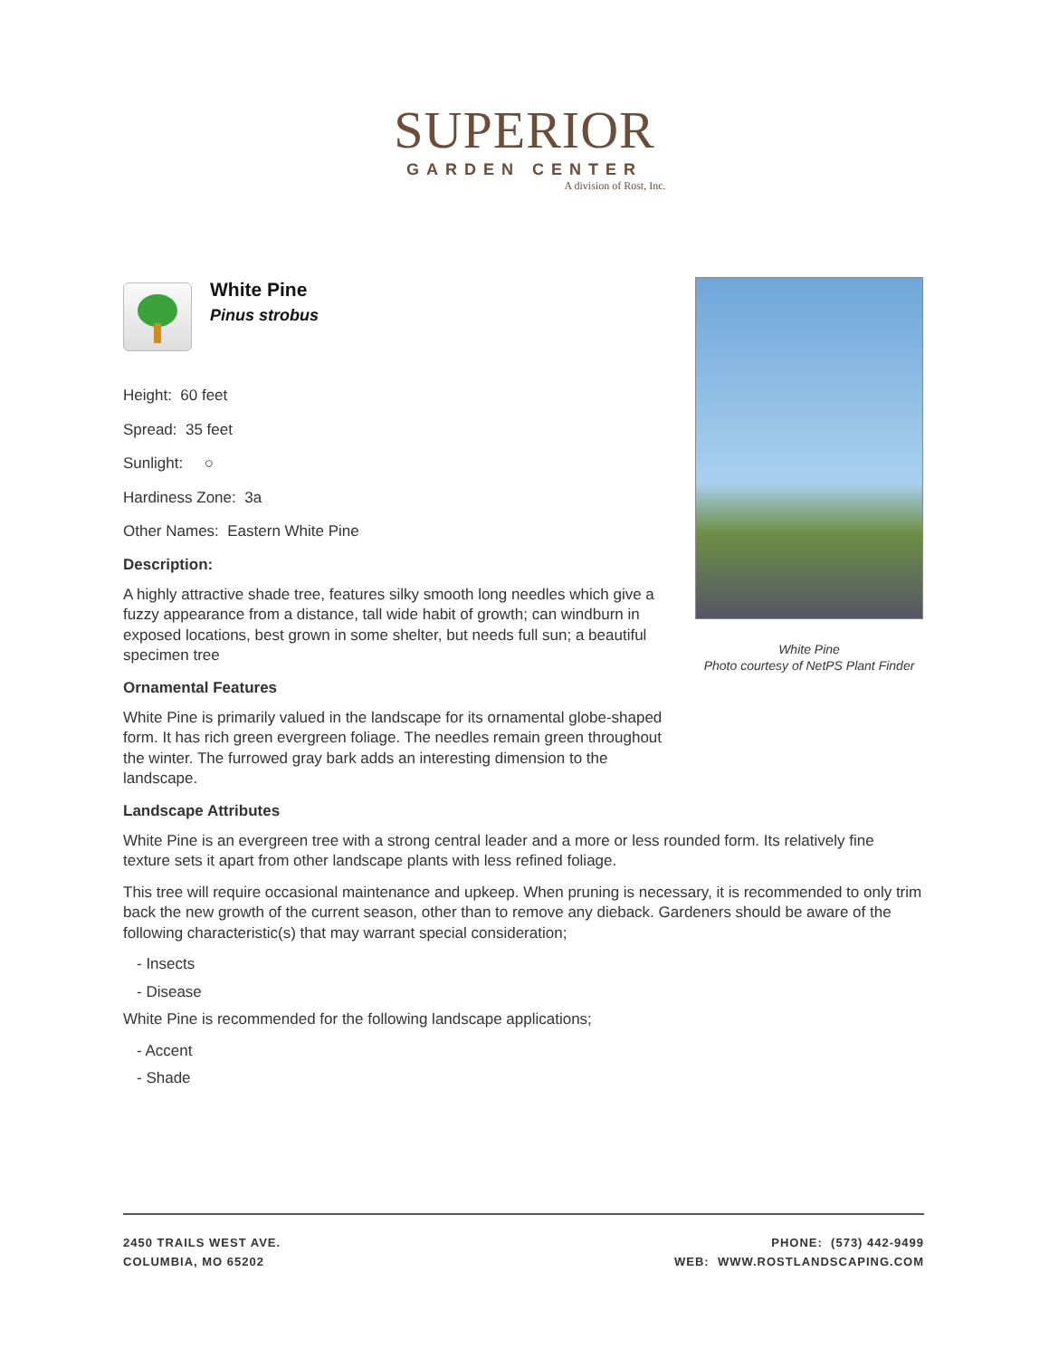SUPERIOR
GARDEN CENTER
A division of Rost, Inc.
White Pine
Pinus strobus
Height: 60 feet
Spread: 35 feet
Sunlight: ○
Hardiness Zone: 3a
Other Names: Eastern White Pine
Description:
A highly attractive shade tree, features silky smooth long needles which give a fuzzy appearance from a distance, tall wide habit of growth; can windburn in exposed locations, best grown in some shelter, but needs full sun; a beautiful specimen tree
Ornamental Features
White Pine is primarily valued in the landscape for its ornamental globe-shaped form. It has rich green evergreen foliage. The needles remain green throughout the winter. The furrowed gray bark adds an interesting dimension to the landscape.
Landscape Attributes
White Pine is an evergreen tree with a strong central leader and a more or less rounded form. Its relatively fine texture sets it apart from other landscape plants with less refined foliage.
This tree will require occasional maintenance and upkeep. When pruning is necessary, it is recommended to only trim back the new growth of the current season, other than to remove any dieback. Gardeners should be aware of the following characteristic(s) that may warrant special consideration;
- Insects
- Disease
White Pine is recommended for the following landscape applications;
- Accent
- Shade
White Pine
Photo courtesy of NetPS Plant Finder
2450 TRAILS WEST AVE.
COLUMBIA, MO 65202
PHONE: (573) 442-9499
WEB: WWW.ROSTLANDSCAPING.COM